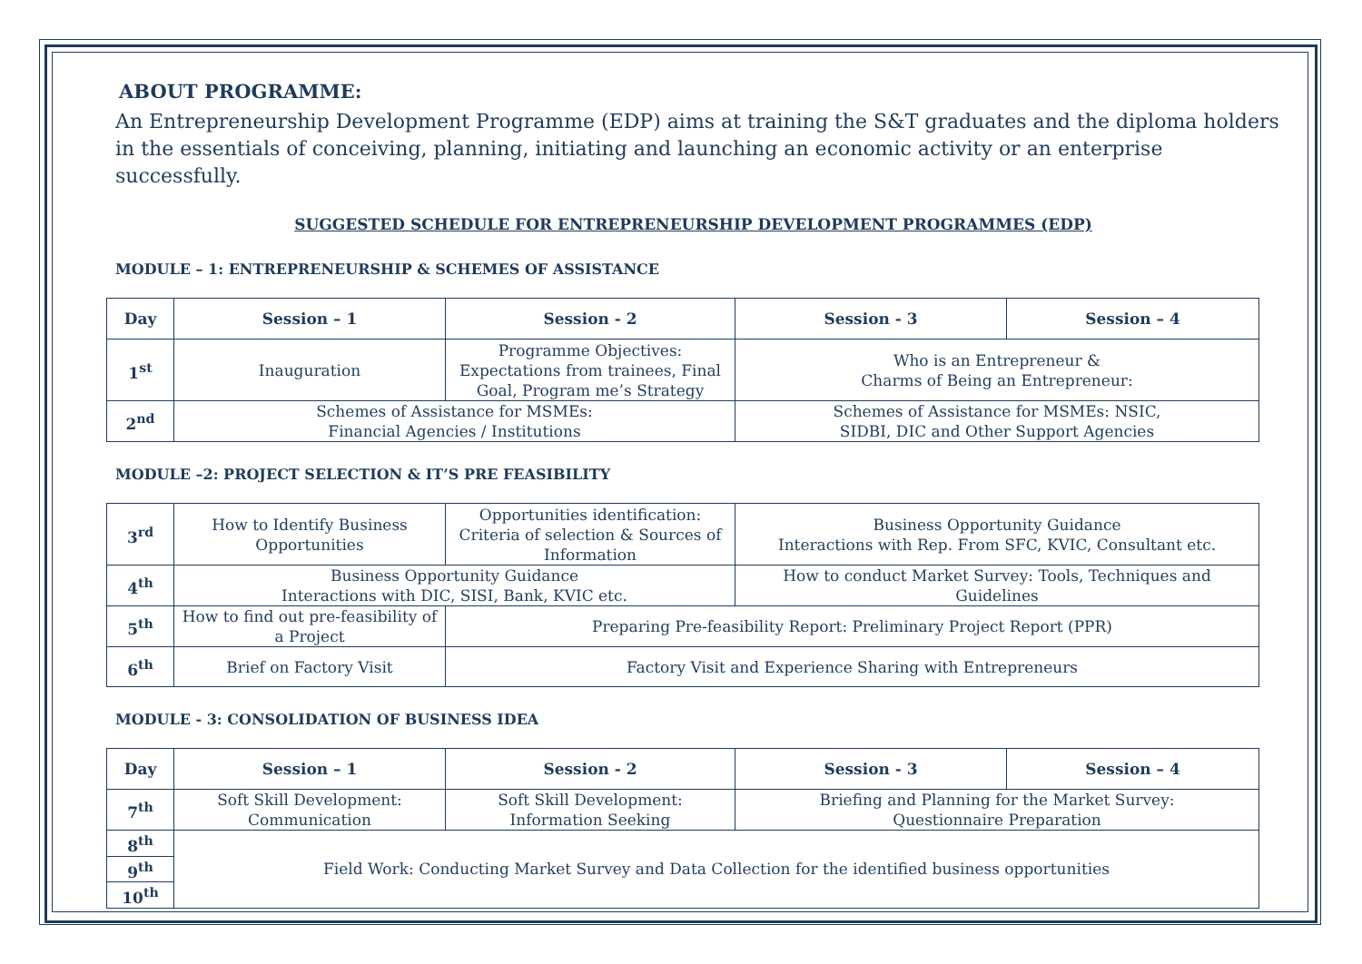ABOUT PROGRAMME:
An Entrepreneurship Development Programme (EDP) aims at training the S&T graduates and the diploma holders in the essentials of conceiving, planning, initiating and launching an economic activity or an enterprise successfully.
SUGGESTED SCHEDULE FOR ENTREPRENEURSHIP DEVELOPMENT PROGRAMMES (EDP)
MODULE – 1: ENTREPRENEURSHIP & SCHEMES OF ASSISTANCE
| Day | Session – 1 | Session - 2 | Session - 3 | Session – 4 |
| --- | --- | --- | --- | --- |
| 1<sup>st</sup> | Inauguration | Programme Objectives: Expectations from trainees, Final Goal, Program me’s Strategy | Who is an Entrepreneur & Charms of Being an Entrepreneur: | |
| 2<sup>nd</sup> | Schemes of Assistance for MSMEs: Financial Agencies / Institutions | | Schemes of Assistance for MSMEs: NSIC, SIDBI, DIC and Other Support Agencies | |
MODULE –2: PROJECT SELECTION & IT’S PRE FEASIBILITY
| 3<sup>rd</sup> | How to Identify Business Opportunities | Opportunities identification: Criteria of selection & Sources of Information | Business Opportunity Guidance Interactions with Rep. From SFC, KVIC, Consultant etc. |
| 4<sup>th</sup> | Business Opportunity Guidance Interactions with DIC, SISI, Bank, KVIC etc. | | How to conduct Market Survey: Tools, Techniques and Guidelines |
| 5<sup>th</sup> | How to find out pre-feasibility of a Project | Preparing Pre-feasibility Report: Preliminary Project Report (PPR) | |
| 6<sup>th</sup> | Brief on Factory Visit | Factory Visit and Experience Sharing with Entrepreneurs | |
MODULE - 3: CONSOLIDATION OF BUSINESS IDEA
| Day | Session – 1 | Session - 2 | Session - 3 | Session – 4 |
| --- | --- | --- | --- | --- |
| 7<sup>th</sup> | Soft Skill Development: Communication | Soft Skill Development: Information Seeking | Briefing and Planning for the Market Survey: Questionnaire Preparation | |
| 8<sup>th</sup> | Field Work: Conducting Market Survey and Data Collection for the identified business opportunities | | | |
| 9<sup>th</sup> | | | | |
| 10<sup>th</sup> | | | | |